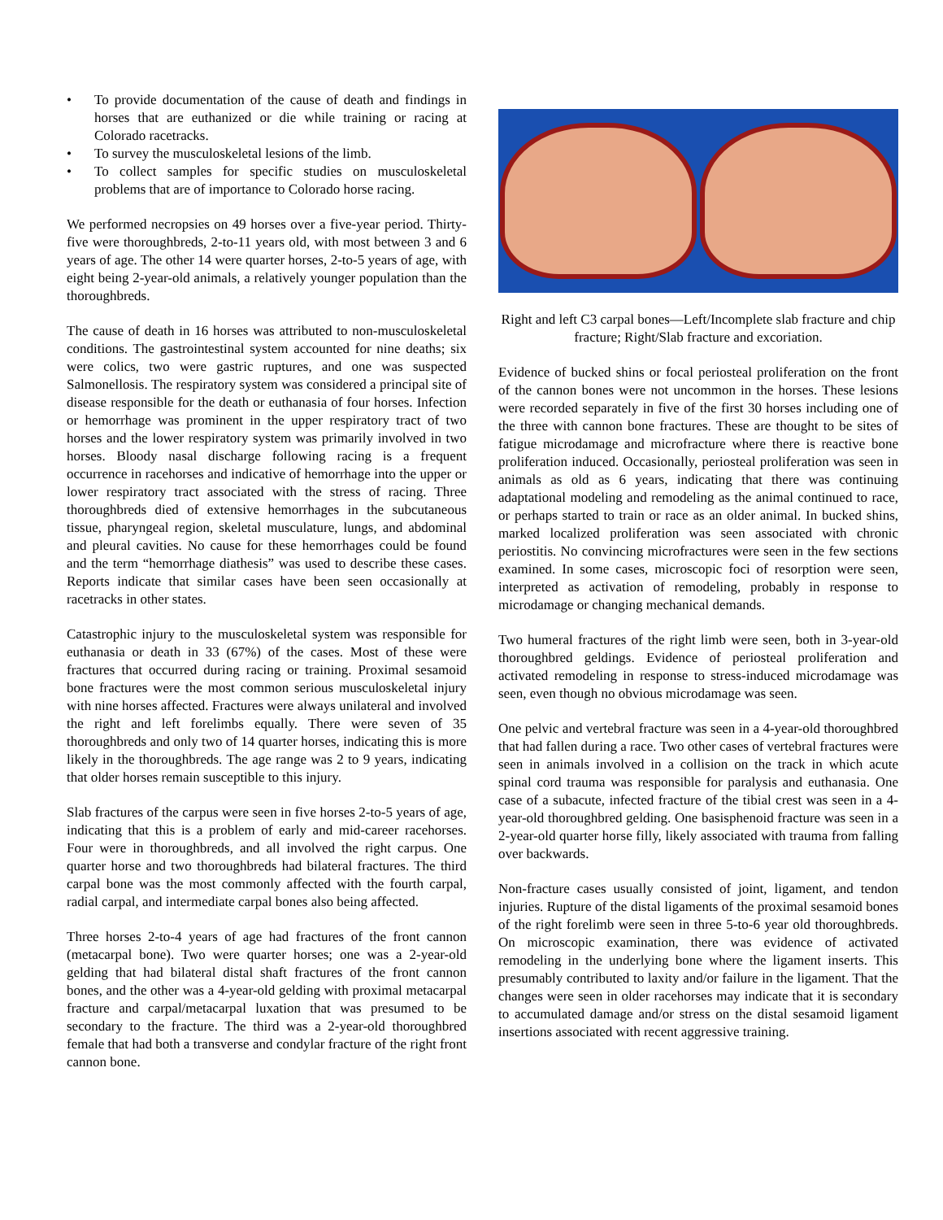• To provide documentation of the cause of death and findings in horses that are euthanized or die while training or racing at Colorado racetracks.
• To survey the musculoskeletal lesions of the limb.
• To collect samples for specific studies on musculoskeletal problems that are of importance to Colorado horse racing.
We performed necropsies on 49 horses over a five-year period. Thirty-five were thoroughbreds, 2-to-11 years old, with most between 3 and 6 years of age. The other 14 were quarter horses, 2-to-5 years of age, with eight being 2-year-old animals, a relatively younger population than the thoroughbreds.
The cause of death in 16 horses was attributed to non-musculoskeletal conditions. The gastrointestinal system accounted for nine deaths; six were colics, two were gastric ruptures, and one was suspected Salmonellosis. The respiratory system was considered a principal site of disease responsible for the death or euthanasia of four horses. Infection or hemorrhage was prominent in the upper respiratory tract of two horses and the lower respiratory system was primarily involved in two horses. Bloody nasal discharge following racing is a frequent occurrence in racehorses and indicative of hemorrhage into the upper or lower respiratory tract associated with the stress of racing. Three thoroughbreds died of extensive hemorrhages in the subcutaneous tissue, pharyngeal region, skeletal musculature, lungs, and abdominal and pleural cavities. No cause for these hemorrhages could be found and the term “hemorrhage diathesis” was used to describe these cases. Reports indicate that similar cases have been seen occasionally at racetracks in other states.
Catastrophic injury to the musculoskeletal system was responsible for euthanasia or death in 33 (67%) of the cases. Most of these were fractures that occurred during racing or training. Proximal sesamoid bone fractures were the most common serious musculoskeletal injury with nine horses affected. Fractures were always unilateral and involved the right and left forelimbs equally. There were seven of 35 thoroughbreds and only two of 14 quarter horses, indicating this is more likely in the thoroughbreds. The age range was 2 to 9 years, indicating that older horses remain susceptible to this injury.
Slab fractures of the carpus were seen in five horses 2-to-5 years of age, indicating that this is a problem of early and mid-career racehorses. Four were in thoroughbreds, and all involved the right carpus. One quarter horse and two thoroughbreds had bilateral fractures. The third carpal bone was the most commonly affected with the fourth carpal, radial carpal, and intermediate carpal bones also being affected.
Three horses 2-to-4 years of age had fractures of the front cannon (metacarpal bone). Two were quarter horses; one was a 2-year-old gelding that had bilateral distal shaft fractures of the front cannon bones, and the other was a 4-year-old gelding with proximal metacarpal fracture and carpal/metacarpal luxation that was presumed to be secondary to the fracture. The third was a 2-year-old thoroughbred female that had both a transverse and condylar fracture of the right front cannon bone.
Right and left C3 carpal bones—Left/Incomplete slab fracture and chip fracture; Right/Slab fracture and excoriation.
Evidence of bucked shins or focal periosteal proliferation on the front of the cannon bones were not uncommon in the horses. These lesions were recorded separately in five of the first 30 horses including one of the three with cannon bone fractures. These are thought to be sites of fatigue microdamage and microfracture where there is reactive bone proliferation induced. Occasionally, periosteal proliferation was seen in animals as old as 6 years, indicating that there was continuing adaptational modeling and remodeling as the animal continued to race, or perhaps started to train or race as an older animal. In bucked shins, marked localized proliferation was seen associated with chronic periostitis. No convincing microfractures were seen in the few sections examined. In some cases, microscopic foci of resorption were seen, interpreted as activation of remodeling, probably in response to microdamage or changing mechanical demands.
Two humeral fractures of the right limb were seen, both in 3-year-old thoroughbred geldings. Evidence of periosteal proliferation and activated remodeling in response to stress-induced microdamage was seen, even though no obvious microdamage was seen.
One pelvic and vertebral fracture was seen in a 4-year-old thoroughbred that had fallen during a race. Two other cases of vertebral fractures were seen in animals involved in a collision on the track in which acute spinal cord trauma was responsible for paralysis and euthanasia. One case of a subacute, infected fracture of the tibial crest was seen in a 4-year-old thoroughbred gelding. One basisphenoid fracture was seen in a 2-year-old quarter horse filly, likely associated with trauma from falling over backwards.
Non-fracture cases usually consisted of joint, ligament, and tendon injuries. Rupture of the distal ligaments of the proximal sesamoid bones of the right forelimb were seen in three 5-to-6 year old thoroughbreds. On microscopic examination, there was evidence of activated remodeling in the underlying bone where the ligament inserts. This presumably contributed to laxity and/or failure in the ligament. That the changes were seen in older racehorses may indicate that it is secondary to accumulated damage and/or stress on the distal sesamoid ligament insertions associated with recent aggressive training.